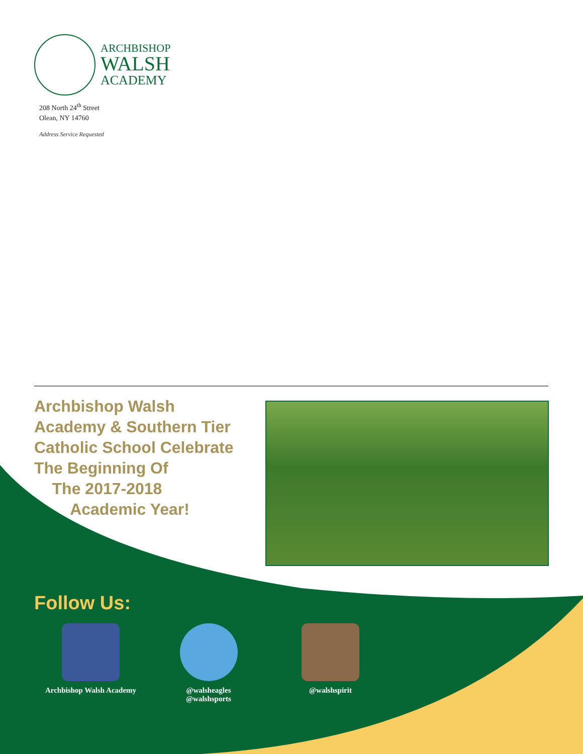ARCHBISHOP
WALSH
ACADEMY
208 North 24<sup>th</sup> Street
Olean, NY 14760
Address Service Requested
Archbishop Walsh
Academy & Southern Tier
Catholic School Celebrate
The Beginning Of
The 2017-2018
Academic Year!
Follow Us:
Archbishop Walsh Academy
@walsheagles
@walshsports
@walshspirit